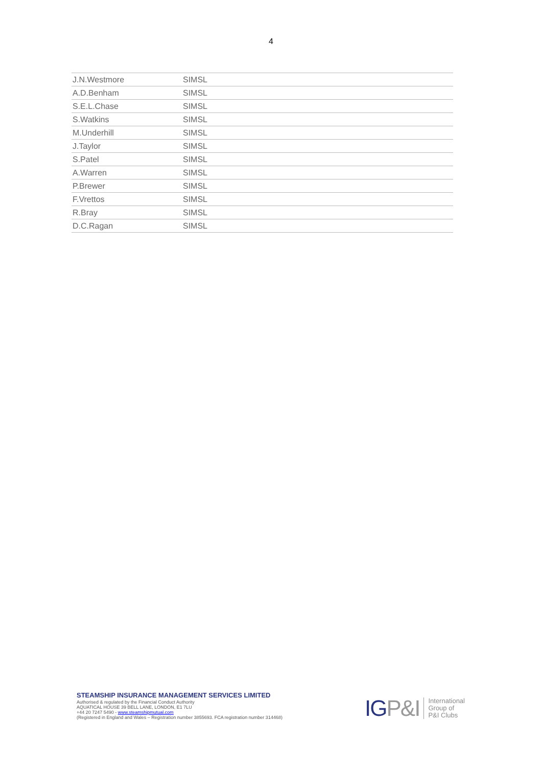4
| J.N.Westmore | SIMSL |
| A.D.Benham | SIMSL |
| S.E.L.Chase | SIMSL |
| S.Watkins | SIMSL |
| M.Underhill | SIMSL |
| J.Taylor | SIMSL |
| S.Patel | SIMSL |
| A.Warren | SIMSL |
| P.Brewer | SIMSL |
| F.Vrettos | SIMSL |
| R.Bray | SIMSL |
| D.C.Ragan | SIMSL |
STEAMSHIP INSURANCE MANAGEMENT SERVICES LIMITED
Authorised & regulated by the Financial Conduct Authority
AQUATICAL HOUSE 39 BELL LANE, LONDON, E1 7LU
+44 20 7247 5490 - www.steamshipmutual.com
(Registered in England and Wales – Registration number 3855693. FCA registration number 314468)
IGP&I
International
Group of
P&I Clubs